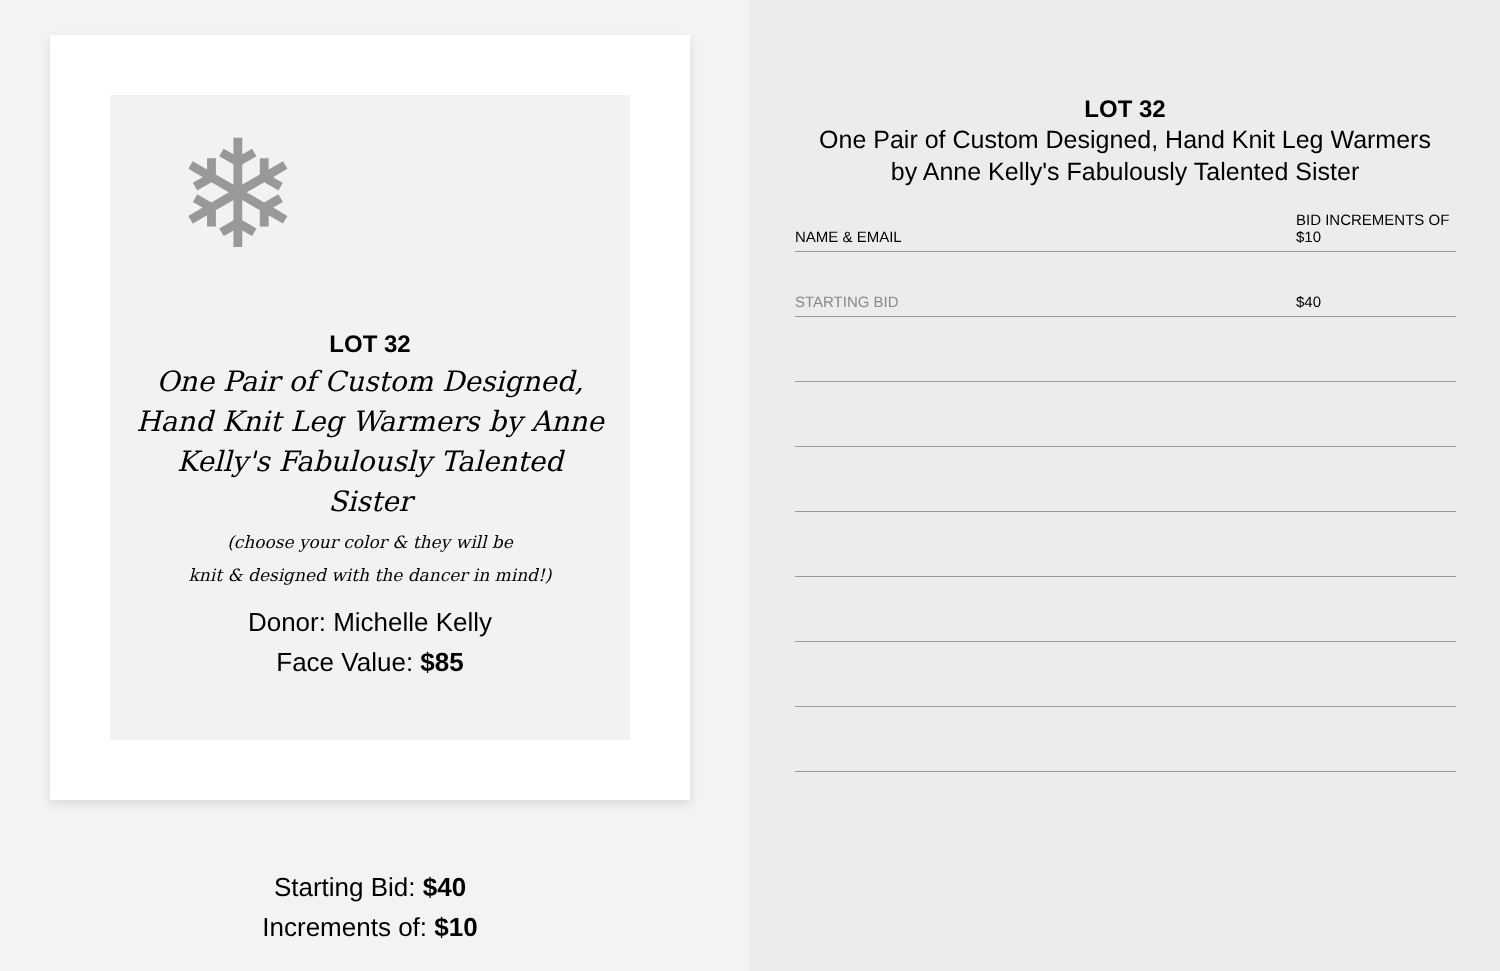❄
LOT 32
One Pair of Custom Designed, Hand Knit Leg Warmers by Anne Kelly's Fabulously Talented Sister
(choose your color & they will be
knit & designed with the dancer in mind!)
Donor: Michelle Kelly
Face Value: $85
Starting Bid: $40
Increments of: $10
LOT 32
One Pair of Custom Designed, Hand Knit Leg Warmers
by Anne Kelly's Fabulously Talented Sister
| NAME & EMAIL | BID INCREMENTS OF $10 |
| --- | --- |
| STARTING BID | $40 |